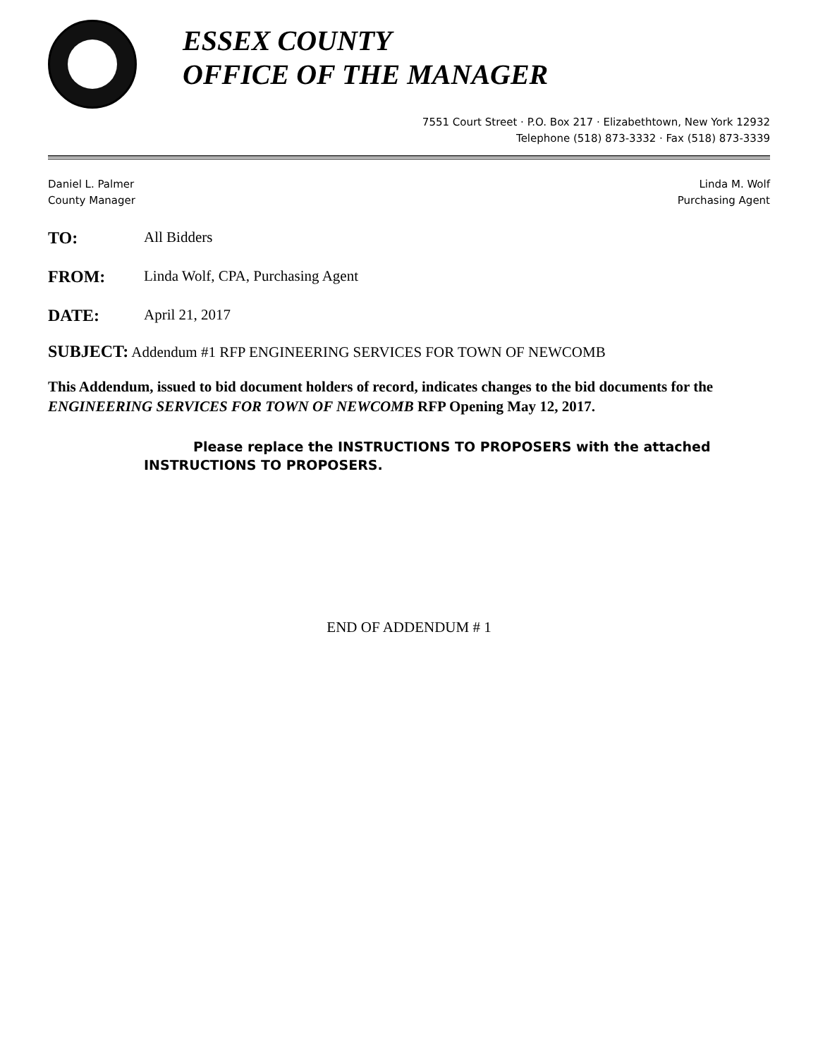ESSEX COUNTY
OFFICE OF THE MANAGER
7551 Court Street · P.O. Box 217 · Elizabethtown, New York 12932
Telephone (518) 873-3332 · Fax (518) 873-3339
Daniel L. Palmer
County Manager
Linda M. Wolf
Purchasing Agent
TO: All Bidders
FROM: Linda Wolf, CPA, Purchasing Agent
DATE: April 21, 2017
SUBJECT: Addendum #1 RFP ENGINEERING SERVICES FOR TOWN OF NEWCOMB
This Addendum, issued to bid document holders of record, indicates changes to the bid documents for the ENGINEERING SERVICES FOR TOWN OF NEWCOMB RFP Opening May 12, 2017.
Please replace the INSTRUCTIONS TO PROPOSERS with the attached INSTRUCTIONS TO PROPOSERS.
END OF ADDENDUM # 1